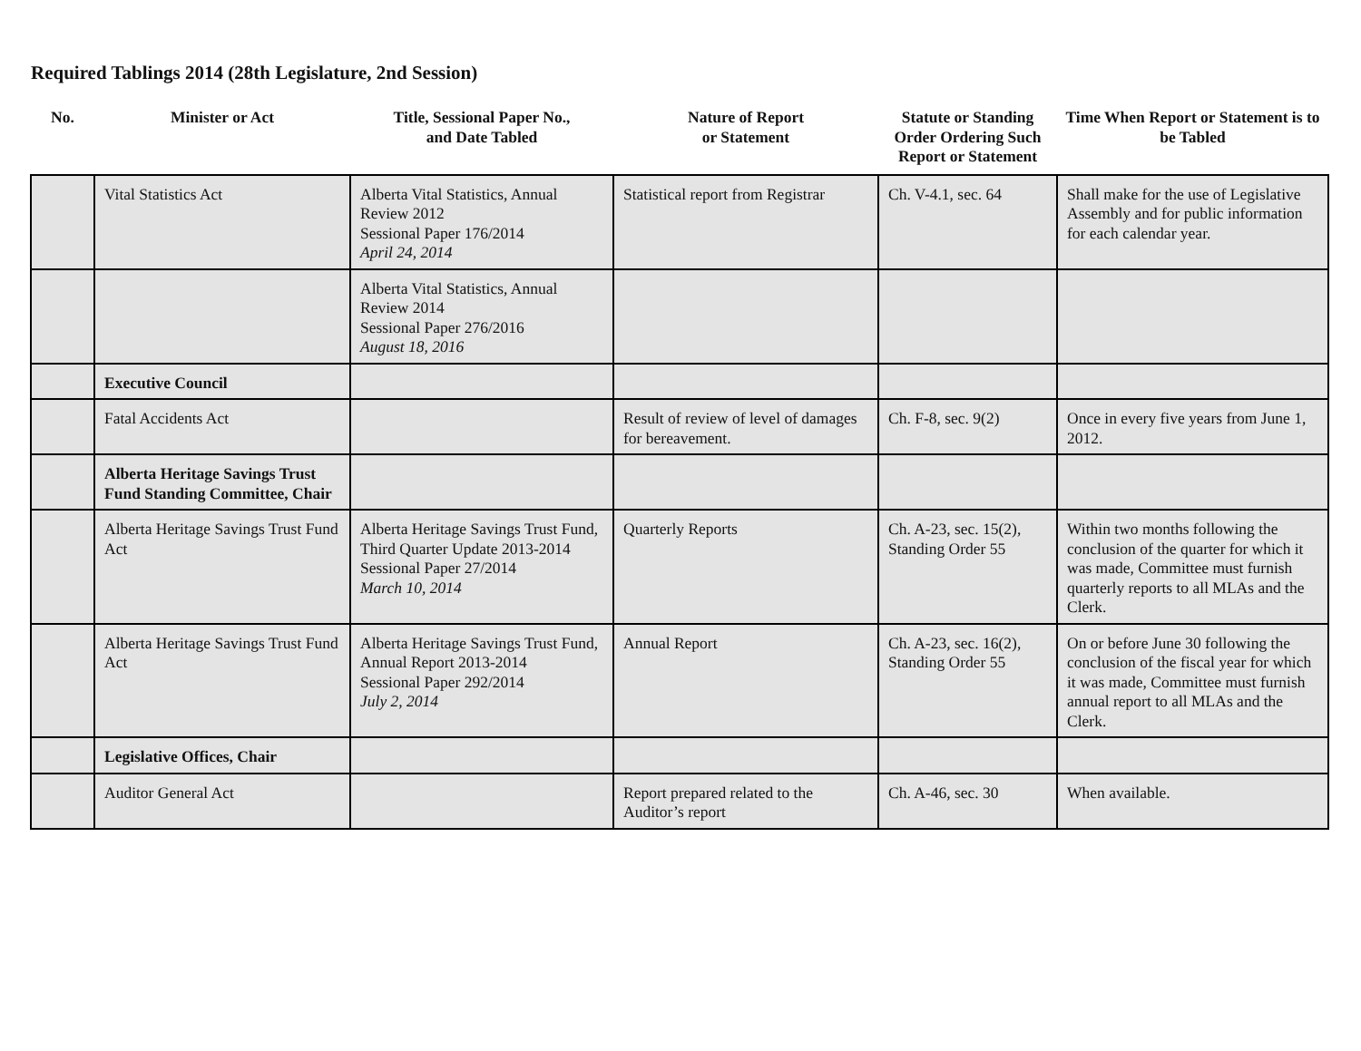Required Tablings 2014 (28th Legislature, 2nd Session)
| No. | Minister or Act | Title, Sessional Paper No., and Date Tabled | Nature of Report or Statement | Statute or Standing Order Ordering Such Report or Statement | Time When Report or Statement is to be Tabled |
| --- | --- | --- | --- | --- | --- |
| | Vital Statistics Act | Alberta Vital Statistics, Annual Review 2012 Sessional Paper 176/2014 April 24, 2014 | Statistical report from Registrar | Ch. V-4.1, sec. 64 | Shall make for the use of Legislative Assembly and for public information for each calendar year. |
| | | Alberta Vital Statistics, Annual Review 2014 Sessional Paper 276/2016 August 18, 2016 | | | |
| | Executive Council | | | | |
| | Fatal Accidents Act | | Result of review of level of damages for bereavement. | Ch. F-8, sec. 9(2) | Once in every five years from June 1, 2012. |
| | Alberta Heritage Savings Trust Fund Standing Committee, Chair | | | | |
| | Alberta Heritage Savings Trust Fund Act | Alberta Heritage Savings Trust Fund, Third Quarter Update 2013-2014 Sessional Paper 27/2014 March 10, 2014 | Quarterly Reports | Ch. A-23, sec. 15(2), Standing Order 55 | Within two months following the conclusion of the quarter for which it was made, Committee must furnish quarterly reports to all MLAs and the Clerk. |
| | Alberta Heritage Savings Trust Fund Act | Alberta Heritage Savings Trust Fund, Annual Report 2013-2014 Sessional Paper 292/2014 July 2, 2014 | Annual Report | Ch. A-23, sec. 16(2), Standing Order 55 | On or before June 30 following the conclusion of the fiscal year for which it was made, Committee must furnish annual report to all MLAs and the Clerk. |
| | Legislative Offices, Chair | | | | |
| | Auditor General Act | | Report prepared related to the Auditor’s report | Ch. A-46, sec. 30 | When available. |